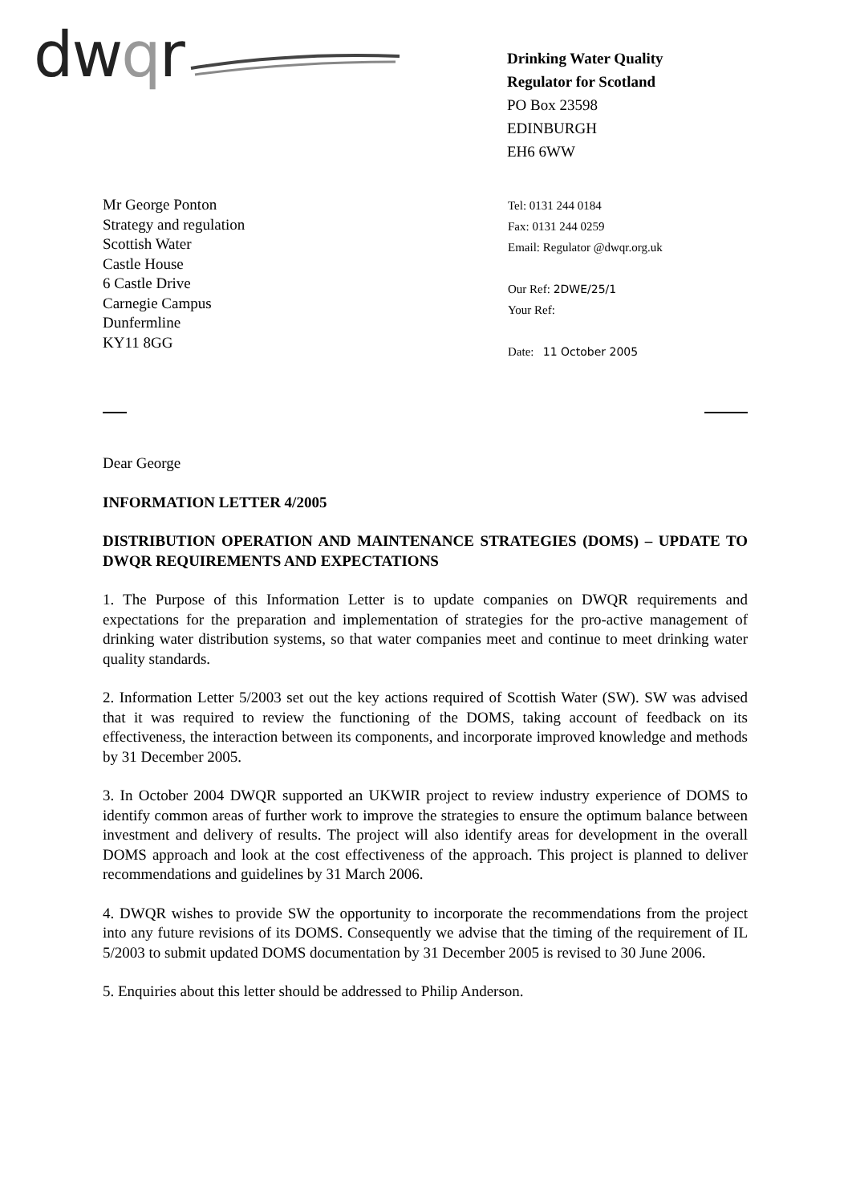dw qr
Drinking Water Quality
Regulator for Scotland
PO Box 23598
EDINBURGH
EH6 6WW
Mr George Ponton
Strategy and regulation
Scottish Water
Castle House
6 Castle Drive
Carnegie Campus
Dunfermline
KY11 8GG
Tel: 0131 244 0184
Fax: 0131 244 0259
Email: Regulator @dwqr.org.uk
Our Ref: 2DWE/25/1
Your Ref:
Date: 11 October 2005
Dear George
INFORMATION LETTER 4/2005
DISTRIBUTION OPERATION AND MAINTENANCE STRATEGIES (DOMS) – UPDATE TO DWQR REQUIREMENTS AND EXPECTATIONS
1. The Purpose of this Information Letter is to update companies on DWQR requirements and expectations for the preparation and implementation of strategies for the pro-active management of drinking water distribution systems, so that water companies meet and continue to meet drinking water quality standards.
2. Information Letter 5/2003 set out the key actions required of Scottish Water (SW). SW was advised that it was required to review the functioning of the DOMS, taking account of feedback on its effectiveness, the interaction between its components, and incorporate improved knowledge and methods by 31 December 2005.
3. In October 2004 DWQR supported an UKWIR project to review industry experience of DOMS to identify common areas of further work to improve the strategies to ensure the optimum balance between investment and delivery of results. The project will also identify areas for development in the overall DOMS approach and look at the cost effectiveness of the approach. This project is planned to deliver recommendations and guidelines by 31 March 2006.
4. DWQR wishes to provide SW the opportunity to incorporate the recommendations from the project into any future revisions of its DOMS. Consequently we advise that the timing of the requirement of IL 5/2003 to submit updated DOMS documentation by 31 December 2005 is revised to 30 June 2006.
5. Enquiries about this letter should be addressed to Philip Anderson.